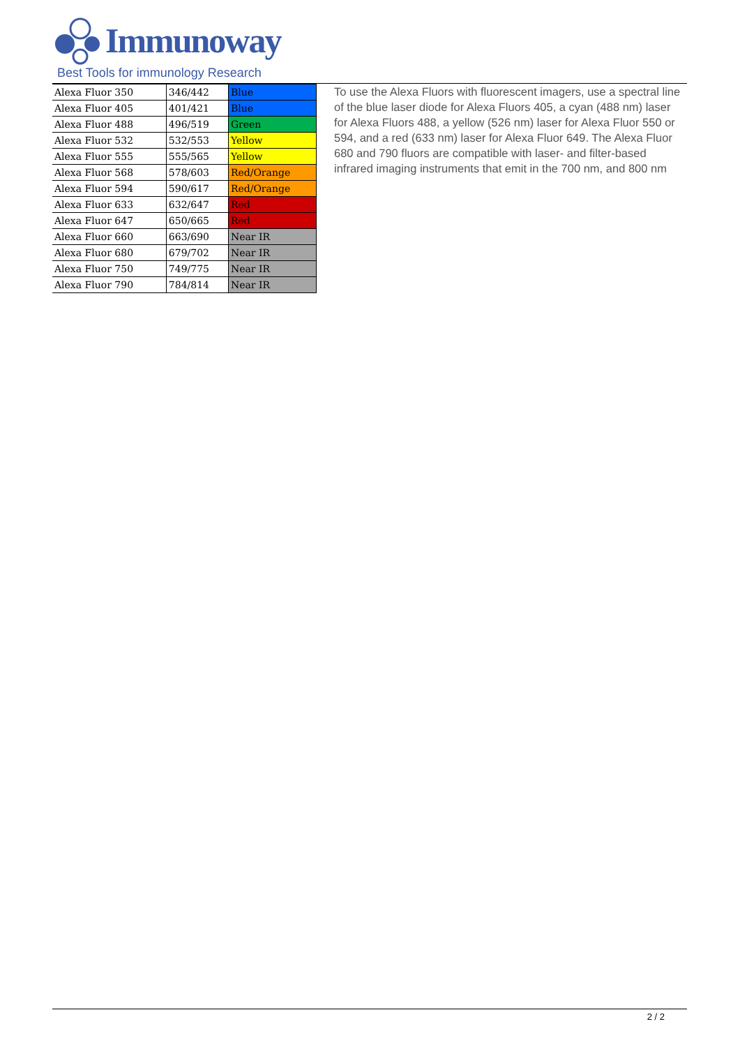Immunoway
Best Tools for immunology Research
| Alexa Fluor 350 | 346/442 | Blue |
| Alexa Fluor 405 | 401/421 | Blue |
| Alexa Fluor 488 | 496/519 | Green |
| Alexa Fluor 532 | 532/553 | Yellow |
| Alexa Fluor 555 | 555/565 | Yellow |
| Alexa Fluor 568 | 578/603 | Red/Orange |
| Alexa Fluor 594 | 590/617 | Red/Orange |
| Alexa Fluor 633 | 632/647 | Red |
| Alexa Fluor 647 | 650/665 | Red |
| Alexa Fluor 660 | 663/690 | Near IR |
| Alexa Fluor 680 | 679/702 | Near IR |
| Alexa Fluor 750 | 749/775 | Near IR |
| Alexa Fluor 790 | 784/814 | Near IR |
To use the Alexa Fluors with fluorescent imagers, use a spectral line of the blue laser diode for Alexa Fluors 405, a cyan (488 nm) laser for Alexa Fluors 488, a yellow (526 nm) laser for Alexa Fluor 550 or 594, and a red (633 nm) laser for Alexa Fluor 649. The Alexa Fluor 680 and 790 fluors are compatible with laser- and filter-based infrared imaging instruments that emit in the 700 nm, and 800 nm
2 / 2